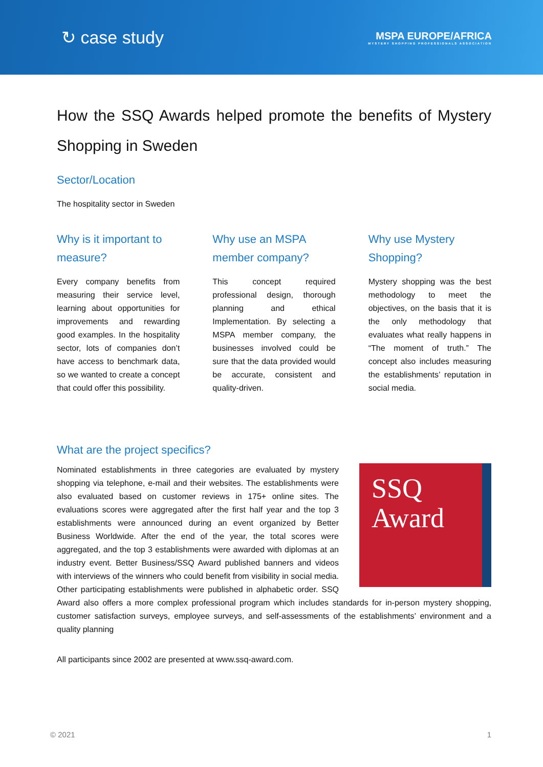↻ case study
MSPA EUROPE/AFRICA
MYSTERY SHOPPING PROFESSIONALS ASSOCIATION
How the SSQ Awards helped promote the benefits of Mystery Shopping in Sweden
Sector/Location
The hospitality sector in Sweden
Why is it important to measure?
Every company benefits from measuring their service level, learning about opportunities for improvements and rewarding good examples. In the hospitality sector, lots of companies don’t have access to benchmark data, so we wanted to create a concept that could offer this possibility.
Why use an MSPA member company?
This concept required professional design, thorough planning and ethical Implementation. By selecting a MSPA member company, the businesses involved could be sure that the data provided would be accurate, consistent and quality-driven.
Why use Mystery Shopping?
Mystery shopping was the best methodology to meet the objectives, on the basis that it is the only methodology that evaluates what really happens in “The moment of truth.” The concept also includes measuring the establishments’ reputation in social media.
What are the project specifics?
SSQ
Award
Nominated establishments in three categories are evaluated by mystery shopping via telephone, e-mail and their websites. The establishments were also evaluated based on customer reviews in 175+ online sites. The evaluations scores were aggregated after the first half year and the top 3 establishments were announced during an event organized by Better Business Worldwide. After the end of the year, the total scores were aggregated, and the top 3 establishments were awarded with diplomas at an industry event. Better Business/SSQ Award published banners and videos with interviews of the winners who could benefit from visibility in social media. Other participating establishments were published in alphabetic order. SSQ Award also offers a more complex professional program which includes standards for in-person mystery shopping, customer satisfaction surveys, employee surveys, and self-assessments of the establishments’ environment and a quality planning
All participants since 2002 are presented at www.ssq-award.com.
© 2021 1